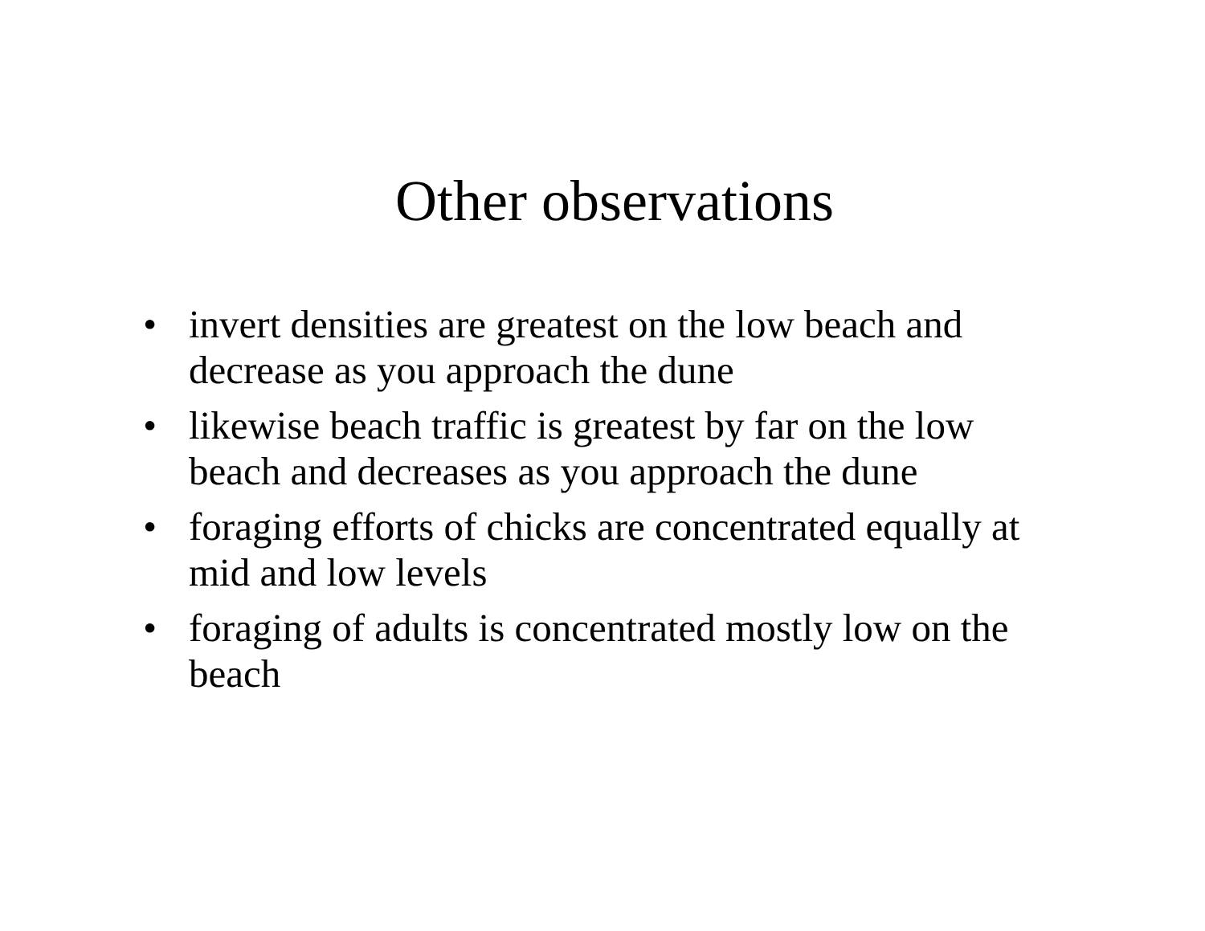Other observations
• invert densities are greatest on the low beach and decrease as you approach the dune
• likewise beach traffic is greatest by far on the low beach and decreases as you approach the dune
• foraging efforts of chicks are concentrated equally at mid and low levels
• foraging of adults is concentrated mostly low on the beach